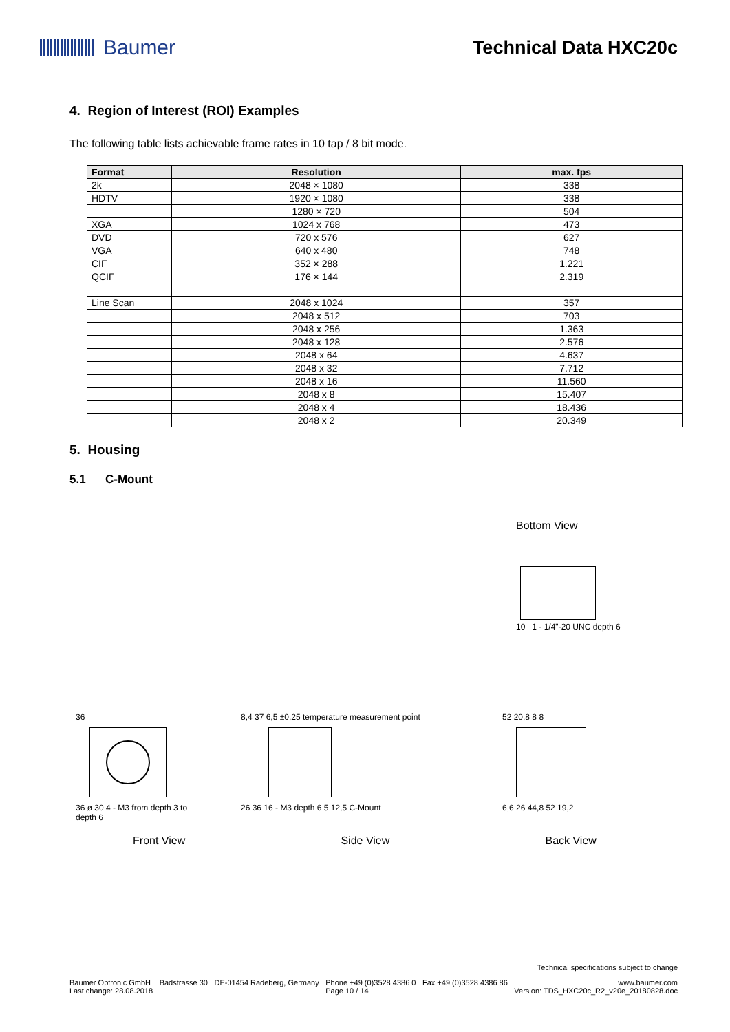Baumer Technical Data HXC20c
4. Region of Interest (ROI) Examples
The following table lists achievable frame rates in 10 tap / 8 bit mode.
| Format | Resolution | max. fps |
| --- | --- | --- |
| 2k | 2048 × 1080 | 338 |
| HDTV | 1920 × 1080 | 338 |
| | 1280 × 720 | 504 |
| XGA | 1024 x 768 | 473 |
| DVD | 720 x 576 | 627 |
| VGA | 640 x 480 | 748 |
| CIF | 352 × 288 | 1.221 |
| QCIF | 176 × 144 | 2.319 |
| Line Scan | 2048 x 1024 | 357 |
| | 2048 x 512 | 703 |
| | 2048 x 256 | 1.363 |
| | 2048 x 128 | 2.576 |
| | 2048 x 64 | 4.637 |
| | 2048 x 32 | 7.712 |
| | 2048 x 16 | 11.560 |
| | 2048 x 8 | 15.407 |
| | 2048 x 4 | 18.436 |
| | 2048 x 2 | 20.349 |
5. Housing
5.1 C-Mount
Bottom View
10 1 - 1/4"-20 UNC depth 6
36
36 ø 30 4 - M3 from depth 3 to depth 6
8,4 37 6,5 ±0,25 temperature measurement point
26 36 16 - M3 depth 6 5 12,5 C-Mount
52 20,8 8 8
6,6 26 44,8 52 19,2
Front View Side View Back View
Technical specifications subject to change
Baumer Optronic GmbH
Last change: 28.08.2018 Badstrasse 30 DE-01454 Radeberg, Germany Phone +49 (0)3528 4386 0
Page 10 / 14 Fax +49 (0)3528 4386 86 www.baumer.com
Version: TDS_HXC20c_R2_v20e_20180828.doc